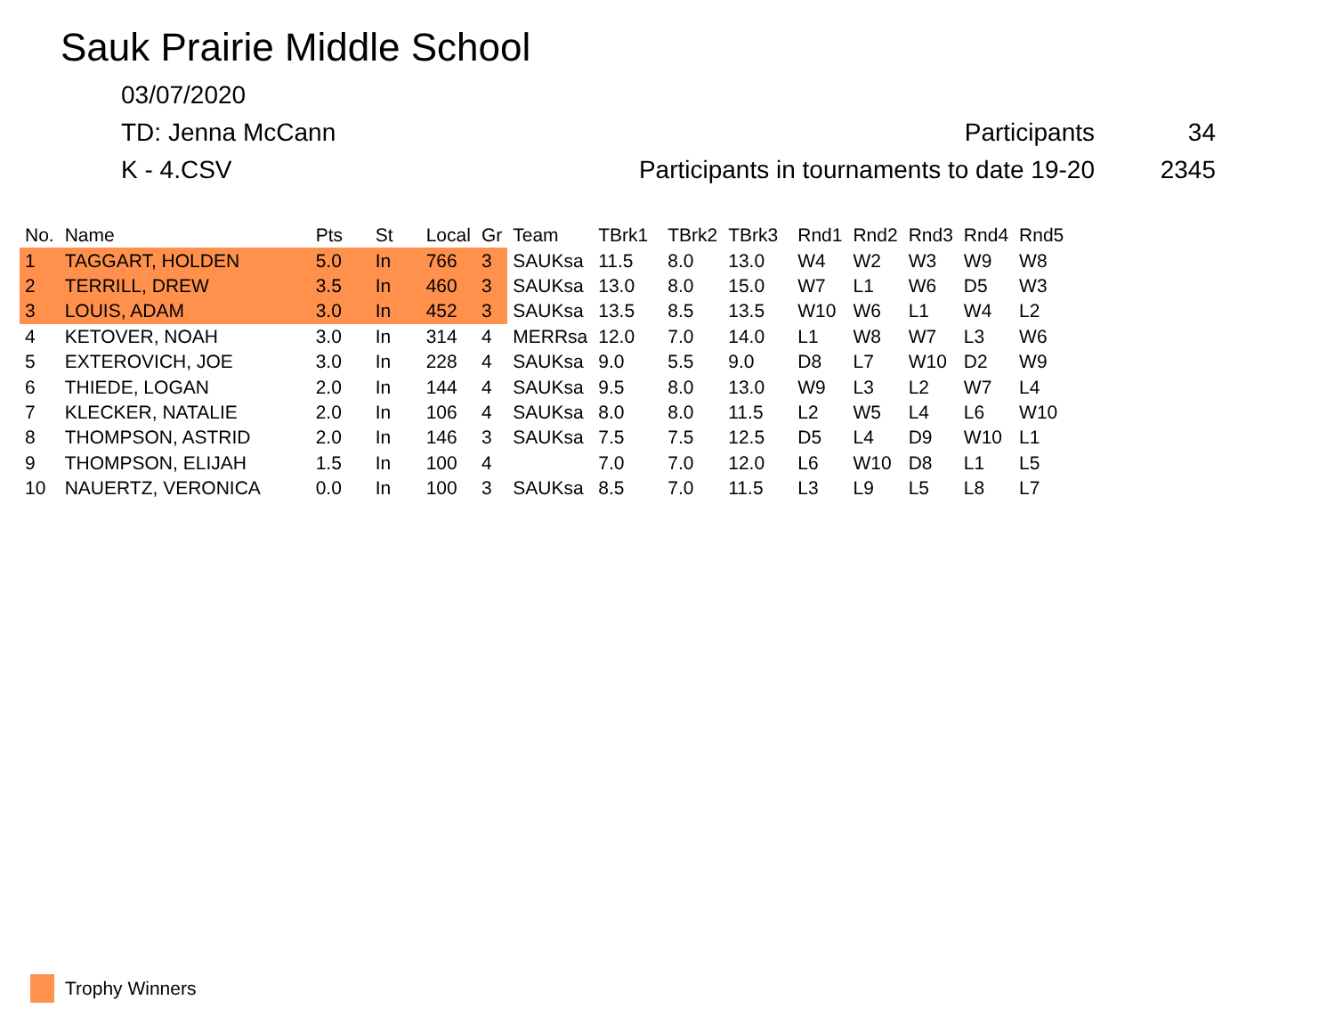Sauk Prairie Middle School
03/07/2020
TD: Jenna McCann Participants 34
K - 4.CSV
Participants in tournaments to date 19-20
2345
| No. | Name | Pts | St | Local | Gr | Team | TBrk1 | TBrk2 | TBrk3 | Rnd1 | Rnd2 | Rnd3 | Rnd4 | Rnd5 |
| --- | --- | --- | --- | --- | --- | --- | --- | --- | --- | --- | --- | --- | --- | --- |
| 1 | TAGGART, HOLDEN | 5.0 | In | 766 | 3 | SAUKsa | 11.5 | 8.0 | 13.0 | W4 | W2 | W3 | W9 | W8 |
| 2 | TERRILL, DREW | 3.5 | In | 460 | 3 | SAUKsa | 13.0 | 8.0 | 15.0 | W7 | L1 | W6 | D5 | W3 |
| 3 | LOUIS, ADAM | 3.0 | In | 452 | 3 | SAUKsa | 13.5 | 8.5 | 13.5 | W10 | W6 | L1 | W4 | L2 |
| 4 | KETOVER, NOAH | 3.0 | In | 314 | 4 | MERRsa | 12.0 | 7.0 | 14.0 | L1 | W8 | W7 | L3 | W6 |
| 5 | EXTEROVICH, JOE | 3.0 | In | 228 | 4 | SAUKsa | 9.0 | 5.5 | 9.0 | D8 | L7 | W10 | D2 | W9 |
| 6 | THIEDE, LOGAN | 2.0 | In | 144 | 4 | SAUKsa | 9.5 | 8.0 | 13.0 | W9 | L3 | L2 | W7 | L4 |
| 7 | KLECKER, NATALIE | 2.0 | In | 106 | 4 | SAUKsa | 8.0 | 8.0 | 11.5 | L2 | W5 | L4 | L6 | W10 |
| 8 | THOMPSON, ASTRID | 2.0 | In | 146 | 3 | SAUKsa | 7.5 | 7.5 | 12.5 | D5 | L4 | D9 | W10 | L1 |
| 9 | THOMPSON, ELIJAH | 1.5 | In | 100 | 4 | | 7.0 | 7.0 | 12.0 | L6 | W10 | D8 | L1 | L5 |
| 10 | NAUERTZ, VERONICA | 0.0 | In | 100 | 3 | SAUKsa | 8.5 | 7.0 | 11.5 | L3 | L9 | L5 | L8 | L7 |
Trophy Winners